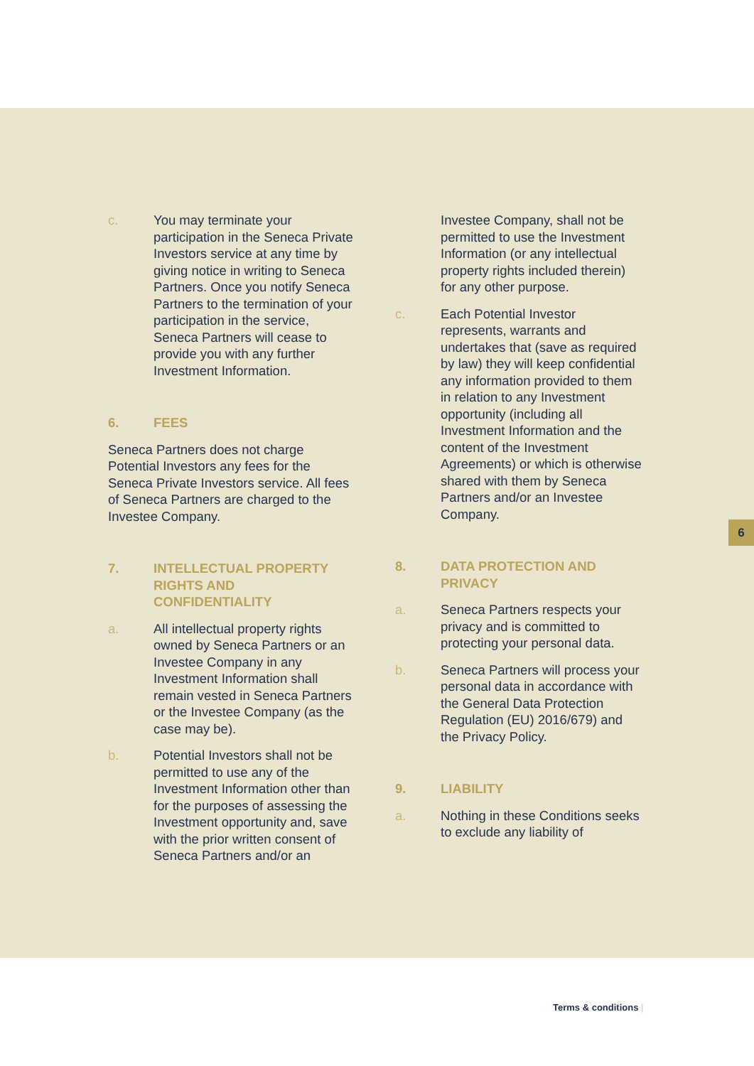c. You may terminate your participation in the Seneca Private Investors service at any time by giving notice in writing to Seneca Partners. Once you notify Seneca Partners to the termination of your participation in the service, Seneca Partners will cease to provide you with any further Investment Information.
6. FEES
Seneca Partners does not charge Potential Investors any fees for the Seneca Private Investors service. All fees of Seneca Partners are charged to the Investee Company.
7. INTELLECTUAL PROPERTY RIGHTS AND CONFIDENTIALITY
a. All intellectual property rights owned by Seneca Partners or an Investee Company in any Investment Information shall remain vested in Seneca Partners or the Investee Company (as the case may be).
b. Potential Investors shall not be permitted to use any of the Investment Information other than for the purposes of assessing the Investment opportunity and, save with the prior written consent of Seneca Partners and/or an
Investee Company, shall not be permitted to use the Investment Information (or any intellectual property rights included therein) for any other purpose.
c. Each Potential Investor represents, warrants and undertakes that (save as required by law) they will keep confidential any information provided to them in relation to any Investment opportunity (including all Investment Information and the content of the Investment Agreements) or which is otherwise shared with them by Seneca Partners and/or an Investee Company.
8. DATA PROTECTION AND PRIVACY
a. Seneca Partners respects your privacy and is committed to protecting your personal data.
b. Seneca Partners will process your personal data in accordance with the General Data Protection Regulation (EU) 2016/679) and the Privacy Policy.
9. LIABILITY
a. Nothing in these Conditions seeks to exclude any liability of
6
Terms & conditions |